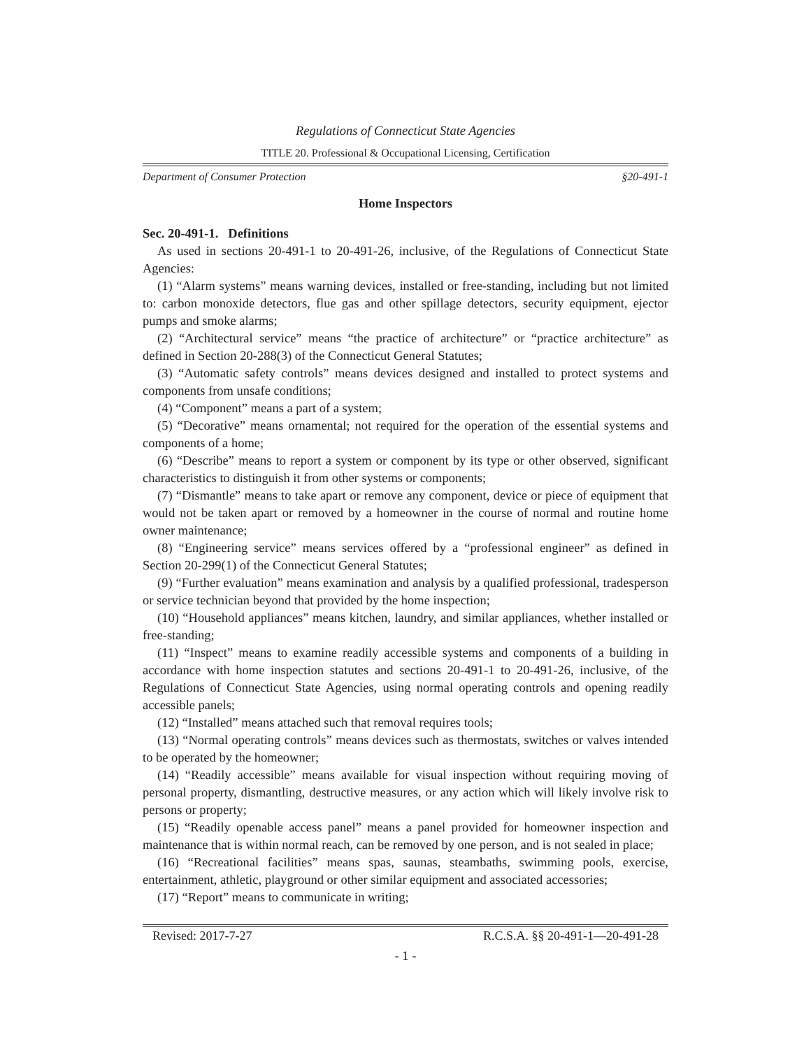Regulations of Connecticut State Agencies
TITLE 20. Professional & Occupational Licensing, Certification
Department of Consumer Protection §20-491-1
Home Inspectors
Sec. 20-491-1. Definitions
As used in sections 20-491-1 to 20-491-26, inclusive, of the Regulations of Connecticut State Agencies:
(1) “Alarm systems” means warning devices, installed or free-standing, including but not limited to: carbon monoxide detectors, flue gas and other spillage detectors, security equipment, ejector pumps and smoke alarms;
(2) “Architectural service” means “the practice of architecture” or “practice architecture” as defined in Section 20-288(3) of the Connecticut General Statutes;
(3) “Automatic safety controls” means devices designed and installed to protect systems and components from unsafe conditions;
(4) “Component” means a part of a system;
(5) “Decorative” means ornamental; not required for the operation of the essential systems and components of a home;
(6) “Describe” means to report a system or component by its type or other observed, significant characteristics to distinguish it from other systems or components;
(7) “Dismantle” means to take apart or remove any component, device or piece of equipment that would not be taken apart or removed by a homeowner in the course of normal and routine home owner maintenance;
(8) “Engineering service” means services offered by a “professional engineer” as defined in Section 20-299(1) of the Connecticut General Statutes;
(9) “Further evaluation” means examination and analysis by a qualified professional, tradesperson or service technician beyond that provided by the home inspection;
(10) “Household appliances” means kitchen, laundry, and similar appliances, whether installed or free-standing;
(11) “Inspect” means to examine readily accessible systems and components of a building in accordance with home inspection statutes and sections 20-491-1 to 20-491-26, inclusive, of the Regulations of Connecticut State Agencies, using normal operating controls and opening readily accessible panels;
(12) “Installed” means attached such that removal requires tools;
(13) “Normal operating controls” means devices such as thermostats, switches or valves intended to be operated by the homeowner;
(14) “Readily accessible” means available for visual inspection without requiring moving of personal property, dismantling, destructive measures, or any action which will likely involve risk to persons or property;
(15) “Readily openable access panel” means a panel provided for homeowner inspection and maintenance that is within normal reach, can be removed by one person, and is not sealed in place;
(16) “Recreational facilities” means spas, saunas, steambaths, swimming pools, exercise, entertainment, athletic, playground or other similar equipment and associated accessories;
(17) “Report” means to communicate in writing;
Revised: 2017-7-27 R.C.S.A. §§ 20-491-1—20-491-28
- 1 -